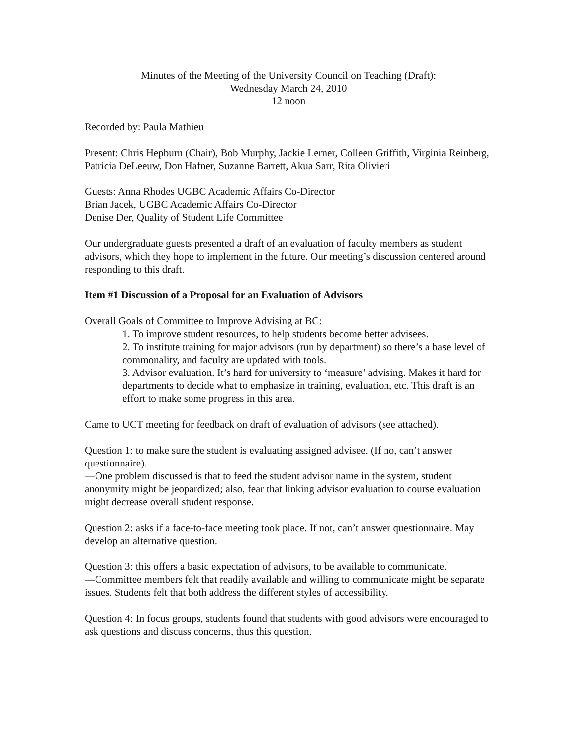Minutes of the Meeting of the University Council on Teaching (Draft):
Wednesday March 24, 2010
12 noon
Recorded by: Paula Mathieu
Present: Chris Hepburn (Chair), Bob Murphy, Jackie Lerner, Colleen Griffith, Virginia Reinberg, Patricia DeLeeuw, Don Hafner, Suzanne Barrett, Akua Sarr, Rita Olivieri
Guests: Anna Rhodes UGBC Academic Affairs Co-Director
Brian Jacek, UGBC Academic Affairs Co-Director
Denise Der, Quality of Student Life Committee
Our undergraduate guests presented a draft of an evaluation of faculty members as student advisors, which they hope to implement in the future. Our meeting’s discussion centered around responding to this draft.
Item #1 Discussion of a Proposal for an Evaluation of Advisors
Overall Goals of Committee to Improve Advising at BC:
1. To improve student resources, to help students become better advisees.
2. To institute training for major advisors (run by department) so there’s a base level of commonality, and faculty are updated with tools.
3. Advisor evaluation. It’s hard for university to ‘measure’ advising. Makes it hard for departments to decide what to emphasize in training, evaluation, etc. This draft is an effort to make some progress in this area.
Came to UCT meeting for feedback on draft of evaluation of advisors (see attached).
Question 1: to make sure the student is evaluating assigned advisee. (If no, can’t answer questionnaire).
—One problem discussed is that to feed the student advisor name in the system, student anonymity might be jeopardized; also, fear that linking advisor evaluation to course evaluation might decrease overall student response.
Question 2: asks if a face-to-face meeting took place. If not, can’t answer questionnaire. May develop an alternative question.
Question 3: this offers a basic expectation of advisors, to be available to communicate.
—Committee members felt that readily available and willing to communicate might be separate issues. Students felt that both address the different styles of accessibility.
Question 4: In focus groups, students found that students with good advisors were encouraged to ask questions and discuss concerns, thus this question.